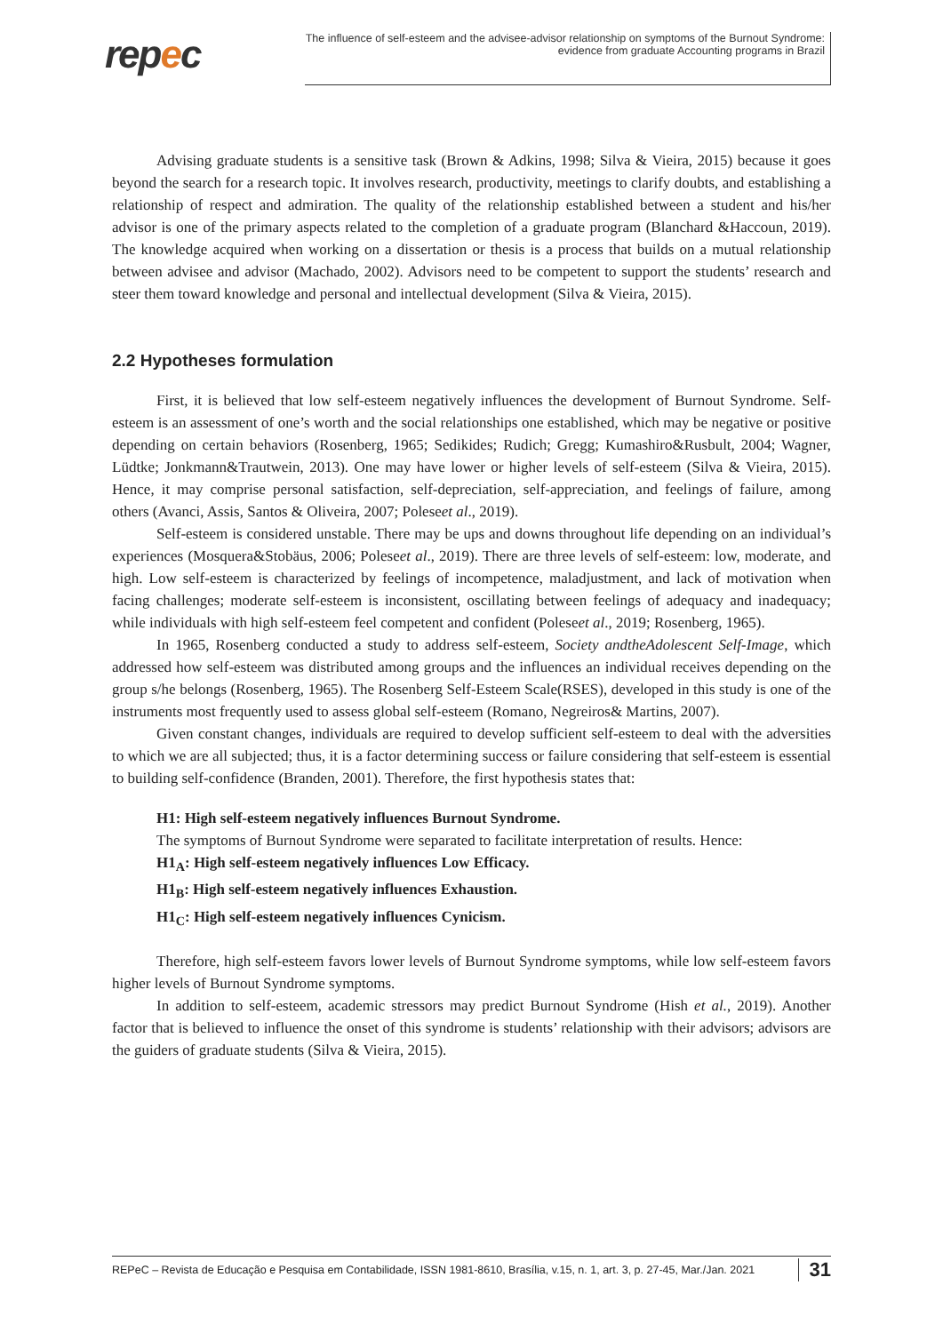repec
The influence of self-esteem and the advisee-advisor relationship on symptoms of the Burnout Syndrome:
evidence from graduate Accounting programs in Brazil
Advising graduate students is a sensitive task (Brown & Adkins, 1998; Silva & Vieira, 2015) because it goes beyond the search for a research topic. It involves research, productivity, meetings to clarify doubts, and establishing a relationship of respect and admiration. The quality of the relationship established between a student and his/her advisor is one of the primary aspects related to the completion of a graduate program (Blanchard &Haccoun, 2019). The knowledge acquired when working on a dissertation or thesis is a process that builds on a mutual relationship between advisee and advisor (Machado, 2002). Advisors need to be competent to support the students’ research and steer them toward knowledge and personal and intellectual development (Silva & Vieira, 2015).
2.2 Hypotheses formulation
First, it is believed that low self-esteem negatively influences the development of Burnout Syndrome. Self-esteem is an assessment of one’s worth and the social relationships one established, which may be negative or positive depending on certain behaviors (Rosenberg, 1965; Sedikides; Rudich; Gregg; Kumashiro&Rusbult, 2004; Wagner, Lüdtke; Jonkmann&Trautwein, 2013). One may have lower or higher levels of self-esteem (Silva & Vieira, 2015). Hence, it may comprise personal satisfaction, self-depreciation, self-appreciation, and feelings of failure, among others (Avanci, Assis, Santos & Oliveira, 2007; Poleseet al., 2019).
Self-esteem is considered unstable. There may be ups and downs throughout life depending on an individual’s experiences (Mosquera&Stobäus, 2006; Poleseet al., 2019). There are three levels of self-esteem: low, moderate, and high. Low self-esteem is characterized by feelings of incompetence, maladjustment, and lack of motivation when facing challenges; moderate self-esteem is inconsistent, oscillating between feelings of adequacy and inadequacy; while individuals with high self-esteem feel competent and confident (Poleseet al., 2019; Rosenberg, 1965).
In 1965, Rosenberg conducted a study to address self-esteem, Society andtheAdolescent Self-Image, which addressed how self-esteem was distributed among groups and the influences an individual receives depending on the group s/he belongs (Rosenberg, 1965). The Rosenberg Self-Esteem Scale(RSES), developed in this study is one of the instruments most frequently used to assess global self-esteem (Romano, Negreiros& Martins, 2007).
Given constant changes, individuals are required to develop sufficient self-esteem to deal with the adversities to which we are all subjected; thus, it is a factor determining success or failure considering that self-esteem is essential to building self-confidence (Branden, 2001). Therefore, the first hypothesis states that:
H1: High self-esteem negatively influences Burnout Syndrome.
The symptoms of Burnout Syndrome were separated to facilitate interpretation of results. Hence:
H1<sub>A</sub>: High self-esteem negatively influences Low Efficacy.
H1<sub>B</sub>: High self-esteem negatively influences Exhaustion.
H1<sub>C</sub>: High self-esteem negatively influences Cynicism.
Therefore, high self-esteem favors lower levels of Burnout Syndrome symptoms, while low self-esteem favors higher levels of Burnout Syndrome symptoms.
In addition to self-esteem, academic stressors may predict Burnout Syndrome (Hish et al., 2019). Another factor that is believed to influence the onset of this syndrome is students’ relationship with their advisors; advisors are the guiders of graduate students (Silva & Vieira, 2015).
REPeC – Revista de Educação e Pesquisa em Contabilidade, ISSN 1981-8610, Brasília, v.15, n. 1, art. 3, p. 27-45, Mar./Jan. 2021 31